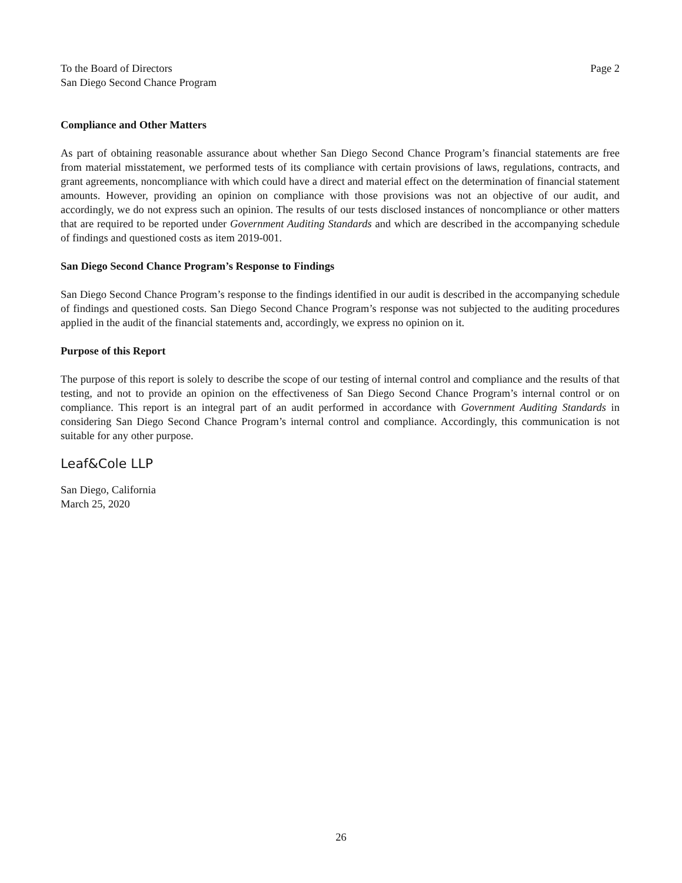To the Board of Directors
San Diego Second Chance Program
Page 2
Compliance and Other Matters
As part of obtaining reasonable assurance about whether San Diego Second Chance Program’s financial statements are free from material misstatement, we performed tests of its compliance with certain provisions of laws, regulations, contracts, and grant agreements, noncompliance with which could have a direct and material effect on the determination of financial statement amounts. However, providing an opinion on compliance with those provisions was not an objective of our audit, and accordingly, we do not express such an opinion. The results of our tests disclosed instances of noncompliance or other matters that are required to be reported under Government Auditing Standards and which are described in the accompanying schedule of findings and questioned costs as item 2019-001.
San Diego Second Chance Program’s Response to Findings
San Diego Second Chance Program’s response to the findings identified in our audit is described in the accompanying schedule of findings and questioned costs. San Diego Second Chance Program’s response was not subjected to the auditing procedures applied in the audit of the financial statements and, accordingly, we express no opinion on it.
Purpose of this Report
The purpose of this report is solely to describe the scope of our testing of internal control and compliance and the results of that testing, and not to provide an opinion on the effectiveness of San Diego Second Chance Program’s internal control or on compliance. This report is an integral part of an audit performed in accordance with Government Auditing Standards in considering San Diego Second Chance Program’s internal control and compliance. Accordingly, this communication is not suitable for any other purpose.
Leaf&Cole LLP
San Diego, California
March 25, 2020
26